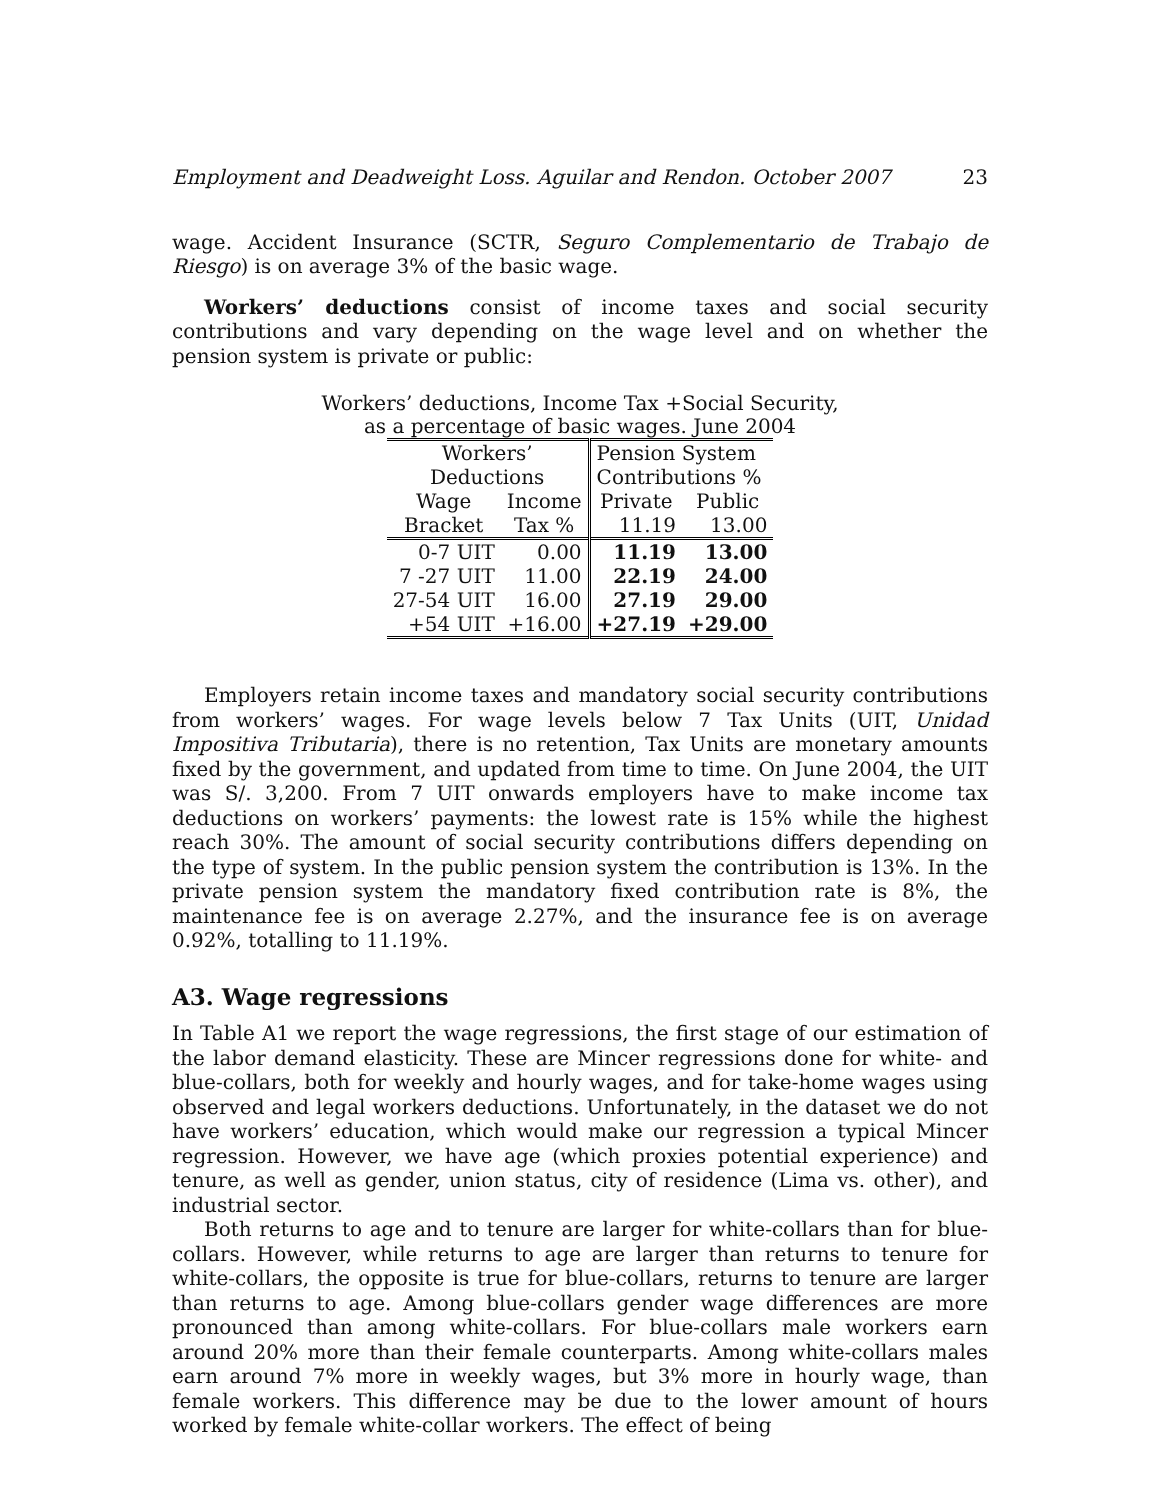Employment and Deadweight Loss. Aguilar and Rendon. October 2007 23
wage. Accident Insurance (SCTR, Seguro Complementario de Trabajo de Riesgo) is on average 3% of the basic wage.
Workers’ deductions consist of income taxes and social security contributions and vary depending on the wage level and on whether the pension system is private or public:
Workers’ deductions, Income Tax +Social Security,
as a percentage of basic wages. June 2004
| Workers’ | | | Pension System | |
| Deductions | | | Contributions % | |
| Wage | Income | | Private | Public |
| Bracket | Tax % | | 11.19 | 13.00 |
| 0-7 UIT | 0.00 | | 11.19 | 13.00 |
| 7 -27 UIT | 11.00 | | 22.19 | 24.00 |
| 27-54 UIT | 16.00 | | 27.19 | 29.00 |
| +54 UIT | +16.00 | | +27.19 | +29.00 |
Employers retain income taxes and mandatory social security contributions from workers’ wages. For wage levels below 7 Tax Units (UIT, Unidad Impositiva Tributaria), there is no retention, Tax Units are monetary amounts fixed by the government, and updated from time to time. On June 2004, the UIT was S/. 3,200. From 7 UIT onwards employers have to make income tax deductions on workers’ payments: the lowest rate is 15% while the highest reach 30%. The amount of social security contributions differs depending on the type of system. In the public pension system the contribution is 13%. In the private pension system the mandatory fixed contribution rate is 8%, the maintenance fee is on average 2.27%, and the insurance fee is on average 0.92%, totalling to 11.19%.
A3. Wage regressions
In Table A1 we report the wage regressions, the first stage of our estimation of the labor demand elasticity. These are Mincer regressions done for white- and blue-collars, both for weekly and hourly wages, and for take-home wages using observed and legal workers deductions. Unfortunately, in the dataset we do not have workers’ education, which would make our regression a typical Mincer regression. However, we have age (which proxies potential experience) and tenure, as well as gender, union status, city of residence (Lima vs. other), and industrial sector.
Both returns to age and to tenure are larger for white-collars than for blue-collars. However, while returns to age are larger than returns to tenure for white-collars, the opposite is true for blue-collars, returns to tenure are larger than returns to age. Among blue-collars gender wage differences are more pronounced than among white-collars. For blue-collars male workers earn around 20% more than their female counterparts. Among white-collars males earn around 7% more in weekly wages, but 3% more in hourly wage, than female workers. This difference may be due to the lower amount of hours worked by female white-collar workers. The effect of being